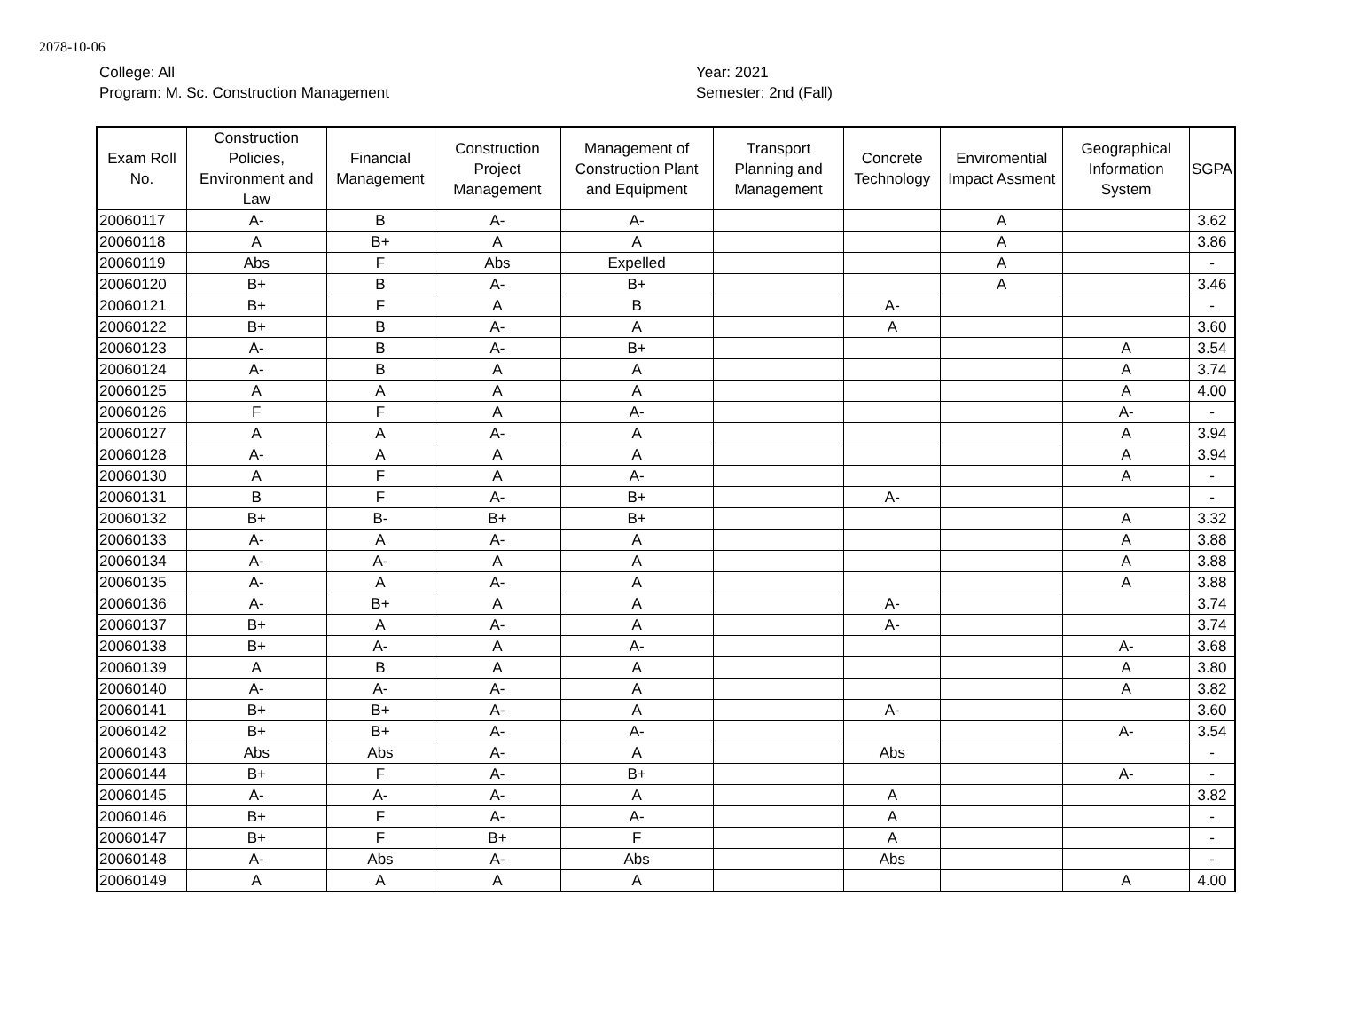2078-10-06
College: All
Program: M. Sc. Construction Management
Year: 2021
Semester: 2nd (Fall)
| Exam Roll No. | Construction Policies, Environment and Law | Financial Management | Construction Project Management | Management of Construction Plant and Equipment | Transport Planning and Management | Concrete Technology | Enviromential Impact Assment | Geographical Information System | SGPA |
| --- | --- | --- | --- | --- | --- | --- | --- | --- | --- |
| 20060117 | A- | B | A- | A- | | | A | | 3.62 |
| 20060118 | A | B+ | A | A | | | A | | 3.86 |
| 20060119 | Abs | F | Abs | Expelled | | | A | | - |
| 20060120 | B+ | B | A- | B+ | | | A | | 3.46 |
| 20060121 | B+ | F | A | B | | A- | | | - |
| 20060122 | B+ | B | A- | A | | A | | | 3.60 |
| 20060123 | A- | B | A- | B+ | | | | A | 3.54 |
| 20060124 | A- | B | A | A | | | | A | 3.74 |
| 20060125 | A | A | A | A | | | | A | 4.00 |
| 20060126 | F | F | A | A- | | | | A- | - |
| 20060127 | A | A | A- | A | | | | A | 3.94 |
| 20060128 | A- | A | A | A | | | | A | 3.94 |
| 20060130 | A | F | A | A- | | | | A | - |
| 20060131 | B | F | A- | B+ | | A- | | | - |
| 20060132 | B+ | B- | B+ | B+ | | | | A | 3.32 |
| 20060133 | A- | A | A- | A | | | | A | 3.88 |
| 20060134 | A- | A- | A | A | | | | A | 3.88 |
| 20060135 | A- | A | A- | A | | | | A | 3.88 |
| 20060136 | A- | B+ | A | A | | A- | | | 3.74 |
| 20060137 | B+ | A | A- | A | | A- | | | 3.74 |
| 20060138 | B+ | A- | A | A- | | | | A- | 3.68 |
| 20060139 | A | B | A | A | | | | A | 3.80 |
| 20060140 | A- | A- | A- | A | | | | A | 3.82 |
| 20060141 | B+ | B+ | A- | A | | A- | | | 3.60 |
| 20060142 | B+ | B+ | A- | A- | | | | A- | 3.54 |
| 20060143 | Abs | Abs | A- | A | | Abs | | | - |
| 20060144 | B+ | F | A- | B+ | | | | A- | - |
| 20060145 | A- | A- | A- | A | | A | | | 3.82 |
| 20060146 | B+ | F | A- | A- | | A | | | - |
| 20060147 | B+ | F | B+ | F | | A | | | - |
| 20060148 | A- | Abs | A- | Abs | | Abs | | | - |
| 20060149 | A | A | A | A | | | | A | 4.00 |